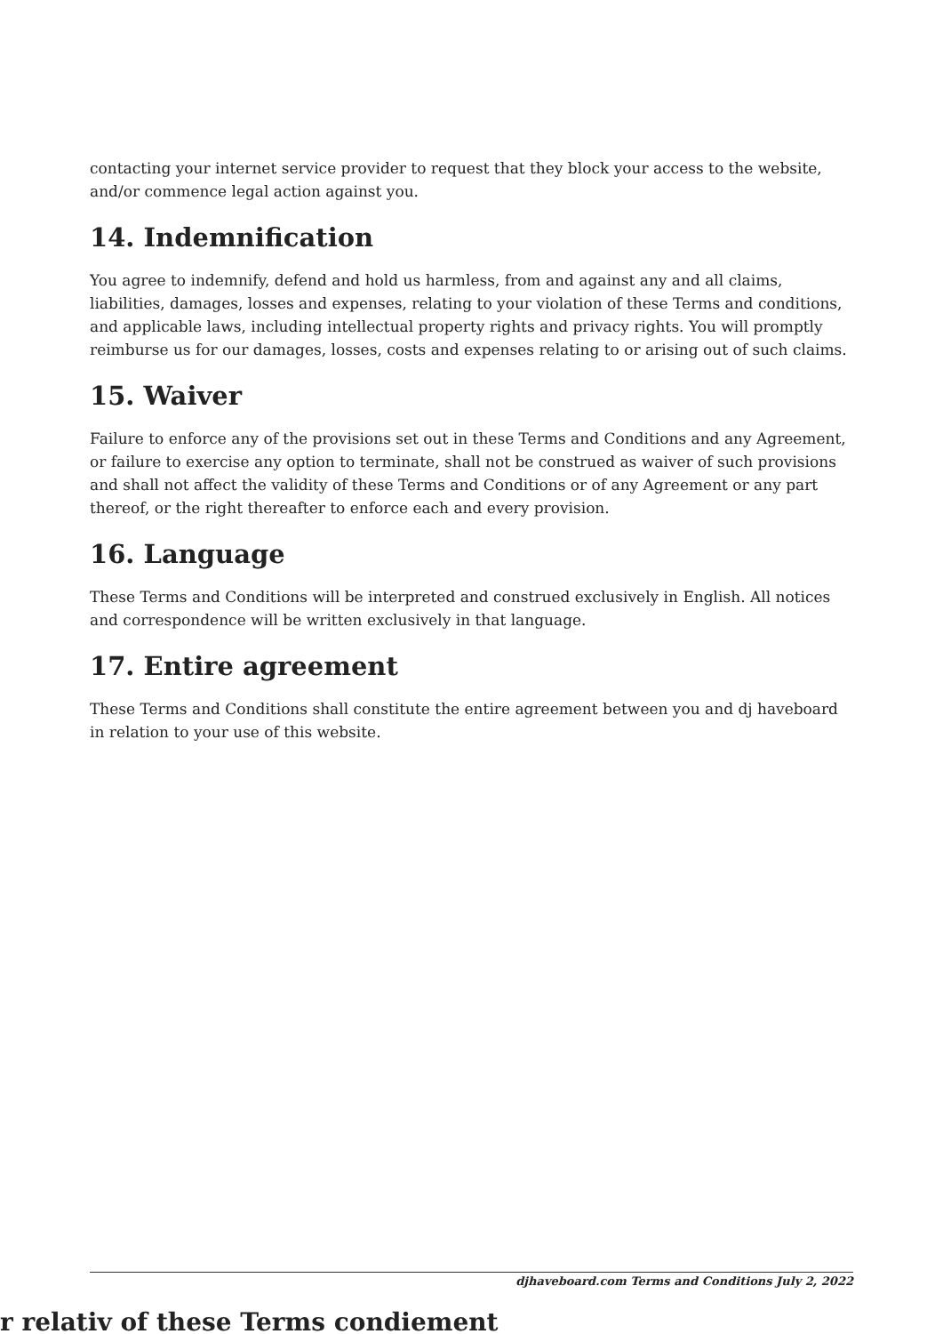contacting your internet service provider to request that they block your access to the website, and/or commence legal action against you.
14. Indemnification
You agree to indemnify, defend and hold us harmless, from and against any and all claims, liabilities, damages, losses and expenses, relating to your violation of these Terms and conditions, and applicable laws, including intellectual property rights and privacy rights. You will promptly reimburse us for our damages, losses, costs and expenses relating to or arising out of such claims.
15. Waiver
Failure to enforce any of the provisions set out in these Terms and Conditions and any Agreement, or failure to exercise any option to terminate, shall not be construed as waiver of such provisions and shall not affect the validity of these Terms and Conditions or of any Agreement or any part thereof, or the right thereafter to enforce each and every provision.
16. Language
These Terms and Conditions will be interpreted and construed exclusively in English. All notices and correspondence will be written exclusively in that language.
17. Entire agreement
These Terms and Conditions shall constitute the entire agreement between you and dj haveboard in relation to your use of this website.
djhaveboard.com Terms and Conditions July 2, 2022
r relativ of these Terms condiement